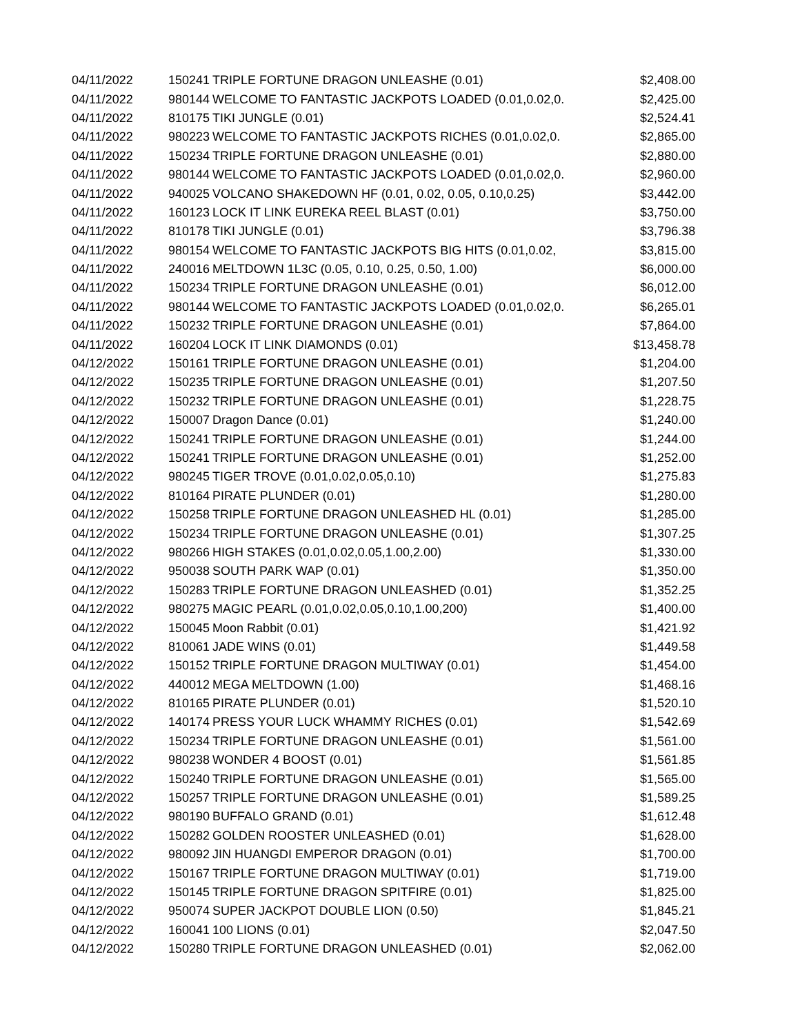| 04/11/2022 | 150241 | TRIPLE FORTUNE DRAGON UNLEASHE (0.01) | $2,408.00 |
| 04/11/2022 | 980144 | WELCOME TO FANTASTIC JACKPOTS LOADED (0.01,0.02,0. | $2,425.00 |
| 04/11/2022 | 810175 | TIKI JUNGLE (0.01) | $2,524.41 |
| 04/11/2022 | 980223 | WELCOME TO FANTASTIC JACKPOTS RICHES (0.01,0.02,0. | $2,865.00 |
| 04/11/2022 | 150234 | TRIPLE FORTUNE DRAGON UNLEASHE (0.01) | $2,880.00 |
| 04/11/2022 | 980144 | WELCOME TO FANTASTIC JACKPOTS LOADED (0.01,0.02,0. | $2,960.00 |
| 04/11/2022 | 940025 | VOLCANO SHAKEDOWN HF (0.01, 0.02, 0.05, 0.10,0.25) | $3,442.00 |
| 04/11/2022 | 160123 | LOCK IT LINK EUREKA REEL BLAST (0.01) | $3,750.00 |
| 04/11/2022 | 810178 | TIKI JUNGLE (0.01) | $3,796.38 |
| 04/11/2022 | 980154 | WELCOME TO FANTASTIC JACKPOTS BIG HITS (0.01,0.02, | $3,815.00 |
| 04/11/2022 | 240016 | MELTDOWN 1L3C (0.05, 0.10, 0.25, 0.50, 1.00) | $6,000.00 |
| 04/11/2022 | 150234 | TRIPLE FORTUNE DRAGON UNLEASHE (0.01) | $6,012.00 |
| 04/11/2022 | 980144 | WELCOME TO FANTASTIC JACKPOTS LOADED (0.01,0.02,0. | $6,265.01 |
| 04/11/2022 | 150232 | TRIPLE FORTUNE DRAGON UNLEASHE (0.01) | $7,864.00 |
| 04/11/2022 | 160204 | LOCK IT LINK DIAMONDS (0.01) | $13,458.78 |
| 04/12/2022 | 150161 | TRIPLE FORTUNE DRAGON UNLEASHE (0.01) | $1,204.00 |
| 04/12/2022 | 150235 | TRIPLE FORTUNE DRAGON UNLEASHE (0.01) | $1,207.50 |
| 04/12/2022 | 150232 | TRIPLE FORTUNE DRAGON UNLEASHE (0.01) | $1,228.75 |
| 04/12/2022 | 150007 | Dragon Dance (0.01) | $1,240.00 |
| 04/12/2022 | 150241 | TRIPLE FORTUNE DRAGON UNLEASHE (0.01) | $1,244.00 |
| 04/12/2022 | 150241 | TRIPLE FORTUNE DRAGON UNLEASHE (0.01) | $1,252.00 |
| 04/12/2022 | 980245 | TIGER TROVE (0.01,0.02,0.05,0.10) | $1,275.83 |
| 04/12/2022 | 810164 | PIRATE PLUNDER (0.01) | $1,280.00 |
| 04/12/2022 | 150258 | TRIPLE FORTUNE DRAGON UNLEASHED HL (0.01) | $1,285.00 |
| 04/12/2022 | 150234 | TRIPLE FORTUNE DRAGON UNLEASHE (0.01) | $1,307.25 |
| 04/12/2022 | 980266 | HIGH STAKES (0.01,0.02,0.05,1.00,2.00) | $1,330.00 |
| 04/12/2022 | 950038 | SOUTH PARK WAP (0.01) | $1,350.00 |
| 04/12/2022 | 150283 | TRIPLE FORTUNE DRAGON UNLEASHED (0.01) | $1,352.25 |
| 04/12/2022 | 980275 | MAGIC PEARL (0.01,0.02,0.05,0.10,1.00,200) | $1,400.00 |
| 04/12/2022 | 150045 | Moon Rabbit (0.01) | $1,421.92 |
| 04/12/2022 | 810061 | JADE WINS (0.01) | $1,449.58 |
| 04/12/2022 | 150152 | TRIPLE FORTUNE DRAGON MULTIWAY (0.01) | $1,454.00 |
| 04/12/2022 | 440012 | MEGA MELTDOWN (1.00) | $1,468.16 |
| 04/12/2022 | 810165 | PIRATE PLUNDER (0.01) | $1,520.10 |
| 04/12/2022 | 140174 | PRESS YOUR LUCK WHAMMY RICHES (0.01) | $1,542.69 |
| 04/12/2022 | 150234 | TRIPLE FORTUNE DRAGON UNLEASHE (0.01) | $1,561.00 |
| 04/12/2022 | 980238 | WONDER 4 BOOST (0.01) | $1,561.85 |
| 04/12/2022 | 150240 | TRIPLE FORTUNE DRAGON UNLEASHE (0.01) | $1,565.00 |
| 04/12/2022 | 150257 | TRIPLE FORTUNE DRAGON UNLEASHE (0.01) | $1,589.25 |
| 04/12/2022 | 980190 | BUFFALO GRAND (0.01) | $1,612.48 |
| 04/12/2022 | 150282 | GOLDEN ROOSTER UNLEASHED (0.01) | $1,628.00 |
| 04/12/2022 | 980092 | JIN HUANGDI EMPEROR DRAGON (0.01) | $1,700.00 |
| 04/12/2022 | 150167 | TRIPLE FORTUNE DRAGON MULTIWAY (0.01) | $1,719.00 |
| 04/12/2022 | 150145 | TRIPLE FORTUNE DRAGON SPITFIRE (0.01) | $1,825.00 |
| 04/12/2022 | 950074 | SUPER JACKPOT DOUBLE LION (0.50) | $1,845.21 |
| 04/12/2022 | 160041 | 100 LIONS (0.01) | $2,047.50 |
| 04/12/2022 | 150280 | TRIPLE FORTUNE DRAGON UNLEASHED (0.01) | $2,062.00 |